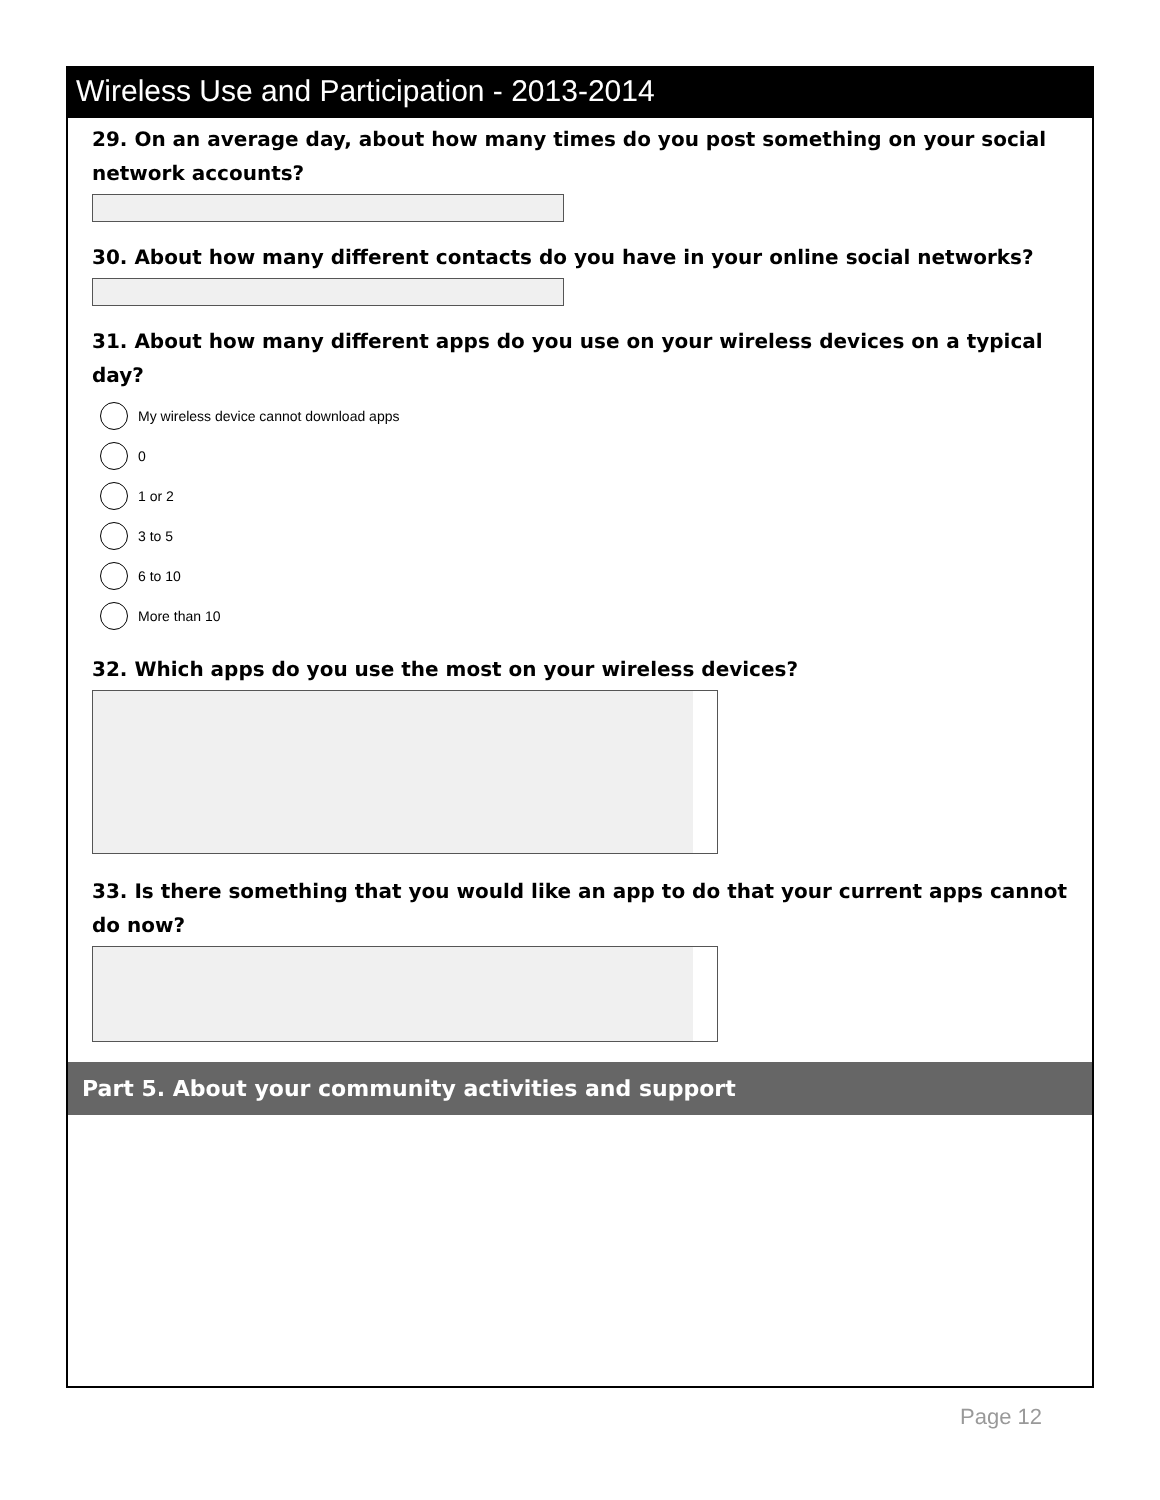Wireless Use and Participation - 2013-2014
29. On an average day, about how many times do you post something on your social network accounts?
30. About how many different contacts do you have in your online social networks?
31. About how many different apps do you use on your wireless devices on a typical day?
My wireless device cannot download apps
0
1 or 2
3 to 5
6 to 10
More than 10
32. Which apps do you use the most on your wireless devices?
33. Is there something that you would like an app to do that your current apps cannot do now?
Part 5. About your community activities and support
Page 12